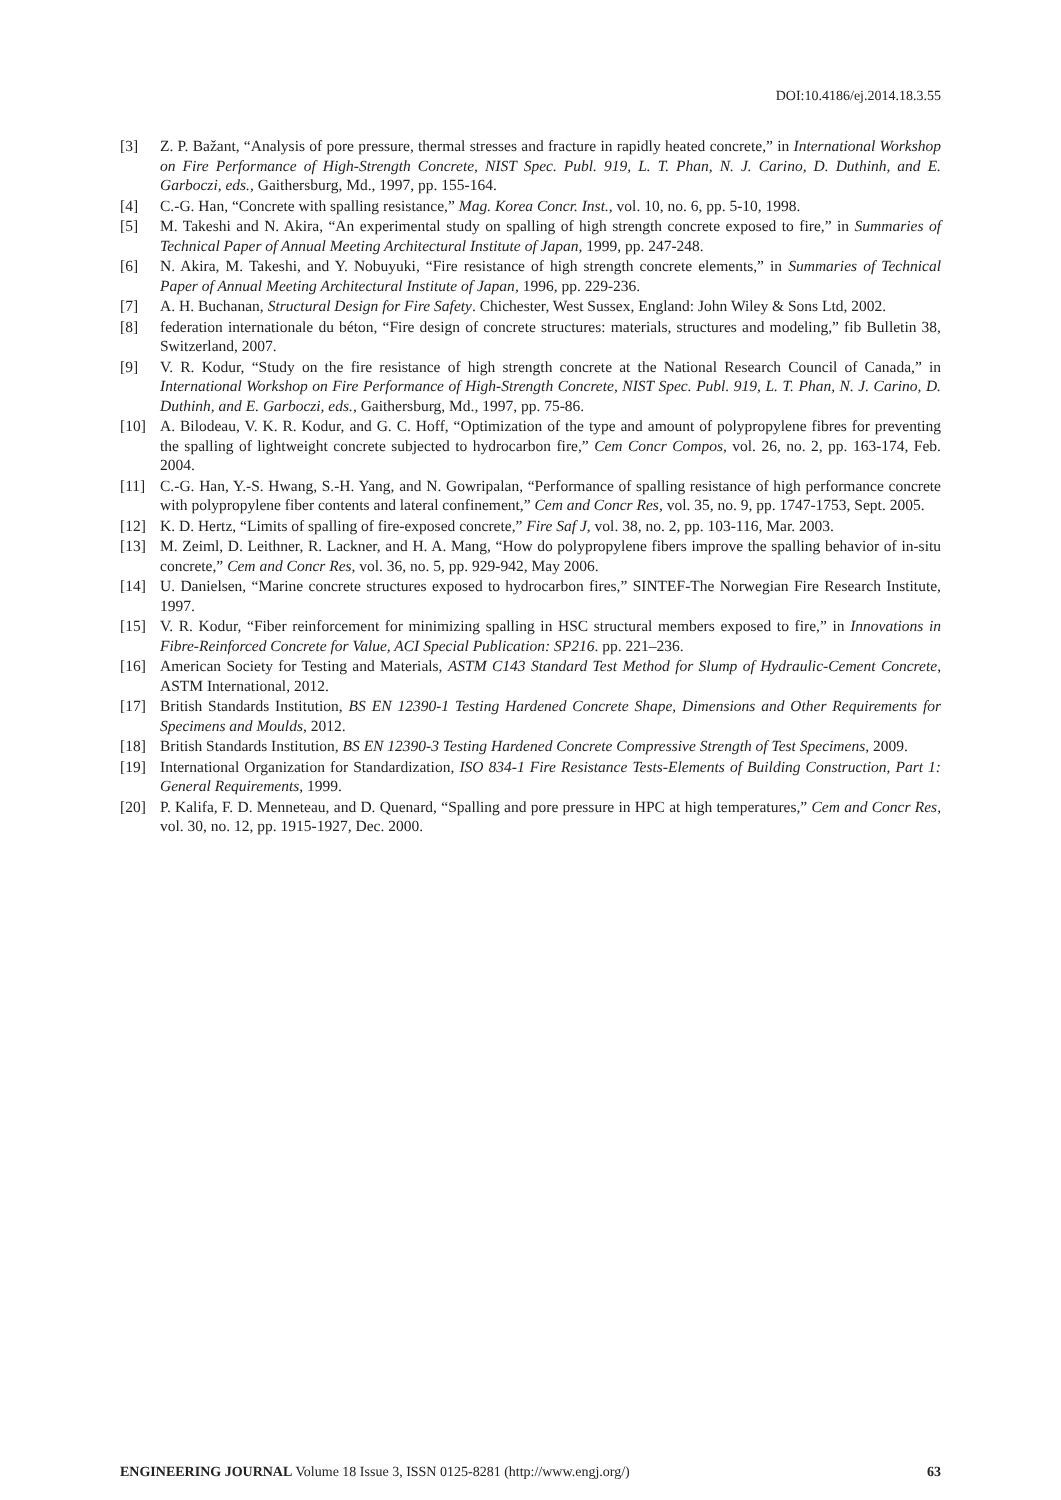DOI:10.4186/ej.2014.18.3.55
[3] Z. P. Bažant, “Analysis of pore pressure, thermal stresses and fracture in rapidly heated concrete,” in International Workshop on Fire Performance of High-Strength Concrete, NIST Spec. Publ. 919, L. T. Phan, N. J. Carino, D. Duthinh, and E. Garboczi, eds., Gaithersburg, Md., 1997, pp. 155-164.
[4] C.-G. Han, “Concrete with spalling resistance,” Mag. Korea Concr. Inst., vol. 10, no. 6, pp. 5-10, 1998.
[5] M. Takeshi and N. Akira, “An experimental study on spalling of high strength concrete exposed to fire,” in Summaries of Technical Paper of Annual Meeting Architectural Institute of Japan, 1999, pp. 247-248.
[6] N. Akira, M. Takeshi, and Y. Nobuyuki, “Fire resistance of high strength concrete elements,” in Summaries of Technical Paper of Annual Meeting Architectural Institute of Japan, 1996, pp. 229-236.
[7] A. H. Buchanan, Structural Design for Fire Safety. Chichester, West Sussex, England: John Wiley & Sons Ltd, 2002.
[8] federation internationale du béton, “Fire design of concrete structures: materials, structures and modeling,” fib Bulletin 38, Switzerland, 2007.
[9] V. R. Kodur, “Study on the fire resistance of high strength concrete at the National Research Council of Canada,” in International Workshop on Fire Performance of High-Strength Concrete, NIST Spec. Publ. 919, L. T. Phan, N. J. Carino, D. Duthinh, and E. Garboczi, eds., Gaithersburg, Md., 1997, pp. 75-86.
[10] A. Bilodeau, V. K. R. Kodur, and G. C. Hoff, “Optimization of the type and amount of polypropylene fibres for preventing the spalling of lightweight concrete subjected to hydrocarbon fire,” Cem Concr Compos, vol. 26, no. 2, pp. 163-174, Feb. 2004.
[11] C.-G. Han, Y.-S. Hwang, S.-H. Yang, and N. Gowripalan, “Performance of spalling resistance of high performance concrete with polypropylene fiber contents and lateral confinement,” Cem and Concr Res, vol. 35, no. 9, pp. 1747-1753, Sept. 2005.
[12] K. D. Hertz, “Limits of spalling of fire-exposed concrete,” Fire Saf J, vol. 38, no. 2, pp. 103-116, Mar. 2003.
[13] M. Zeiml, D. Leithner, R. Lackner, and H. A. Mang, “How do polypropylene fibers improve the spalling behavior of in-situ concrete,” Cem and Concr Res, vol. 36, no. 5, pp. 929-942, May 2006.
[14] U. Danielsen, “Marine concrete structures exposed to hydrocarbon fires,” SINTEF-The Norwegian Fire Research Institute, 1997.
[15] V. R. Kodur, “Fiber reinforcement for minimizing spalling in HSC structural members exposed to fire,” in Innovations in Fibre-Reinforced Concrete for Value, ACI Special Publication: SP216. pp. 221–236.
[16] American Society for Testing and Materials, ASTM C143 Standard Test Method for Slump of Hydraulic-Cement Concrete, ASTM International, 2012.
[17] British Standards Institution, BS EN 12390-1 Testing Hardened Concrete Shape, Dimensions and Other Requirements for Specimens and Moulds, 2012.
[18] British Standards Institution, BS EN 12390-3 Testing Hardened Concrete Compressive Strength of Test Specimens, 2009.
[19] International Organization for Standardization, ISO 834-1 Fire Resistance Tests-Elements of Building Construction, Part 1: General Requirements, 1999.
[20] P. Kalifa, F. D. Menneteau, and D. Quenard, “Spalling and pore pressure in HPC at high temperatures,” Cem and Concr Res, vol. 30, no. 12, pp. 1915-1927, Dec. 2000.
ENGINEERING JOURNAL Volume 18 Issue 3, ISSN 0125-8281 (http://www.engj.org/) 63